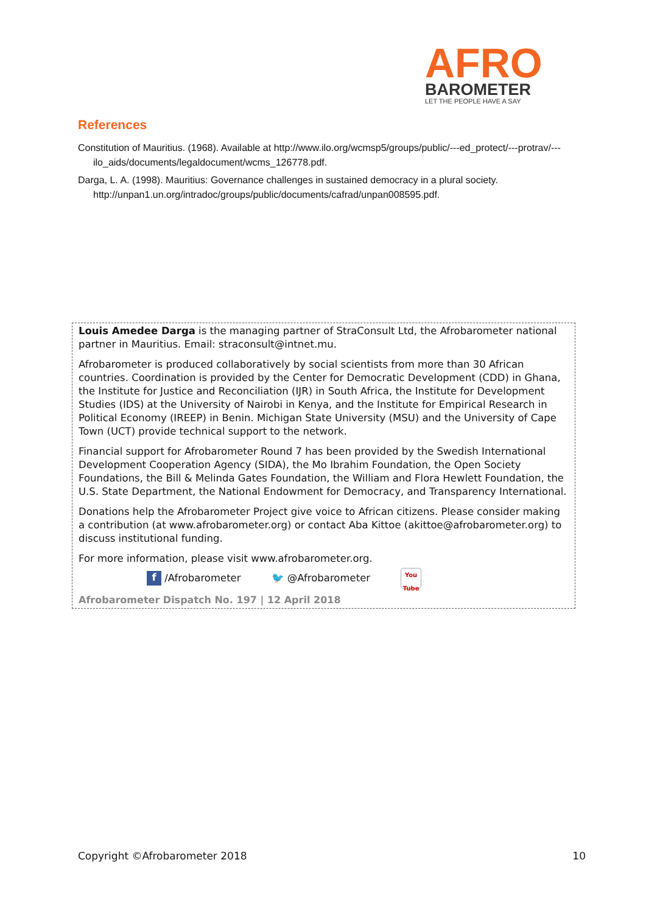AFRO
BAROMETER
LET THE PEOPLE HAVE A SAY
References
Constitution of Mauritius. (1968). Available at http://www.ilo.org/wcmsp5/groups/public/---ed_protect/---protrav/---ilo_aids/documents/legaldocument/wcms_126778.pdf.
Darga, L. A. (1998). Mauritius: Governance challenges in sustained democracy in a plural society. http://unpan1.un.org/intradoc/groups/public/documents/cafrad/unpan008595.pdf.
Louis Amedee Darga is the managing partner of StraConsult Ltd, the Afrobarometer national partner in Mauritius. Email: straconsult@intnet.mu.
Afrobarometer is produced collaboratively by social scientists from more than 30 African countries. Coordination is provided by the Center for Democratic Development (CDD) in Ghana, the Institute for Justice and Reconciliation (IJR) in South Africa, the Institute for Development Studies (IDS) at the University of Nairobi in Kenya, and the Institute for Empirical Research in Political Economy (IREEP) in Benin. Michigan State University (MSU) and the University of Cape Town (UCT) provide technical support to the network.
Financial support for Afrobarometer Round 7 has been provided by the Swedish International Development Cooperation Agency (SIDA), the Mo Ibrahim Foundation, the Open Society Foundations, the Bill & Melinda Gates Foundation, the William and Flora Hewlett Foundation, the U.S. State Department, the National Endowment for Democracy, and Transparency International.
Donations help the Afrobarometer Project give voice to African citizens. Please consider making a contribution (at www.afrobarometer.org) or contact Aba Kittoe (akittoe@afrobarometer.org) to discuss institutional funding.
For more information, please visit www.afrobarometer.org.
f /Afrobarometer 🐦 @Afrobarometer You Tube
Afrobarometer Dispatch No. 197 | 12 April 2018
Copyright ©Afrobarometer 2018 10